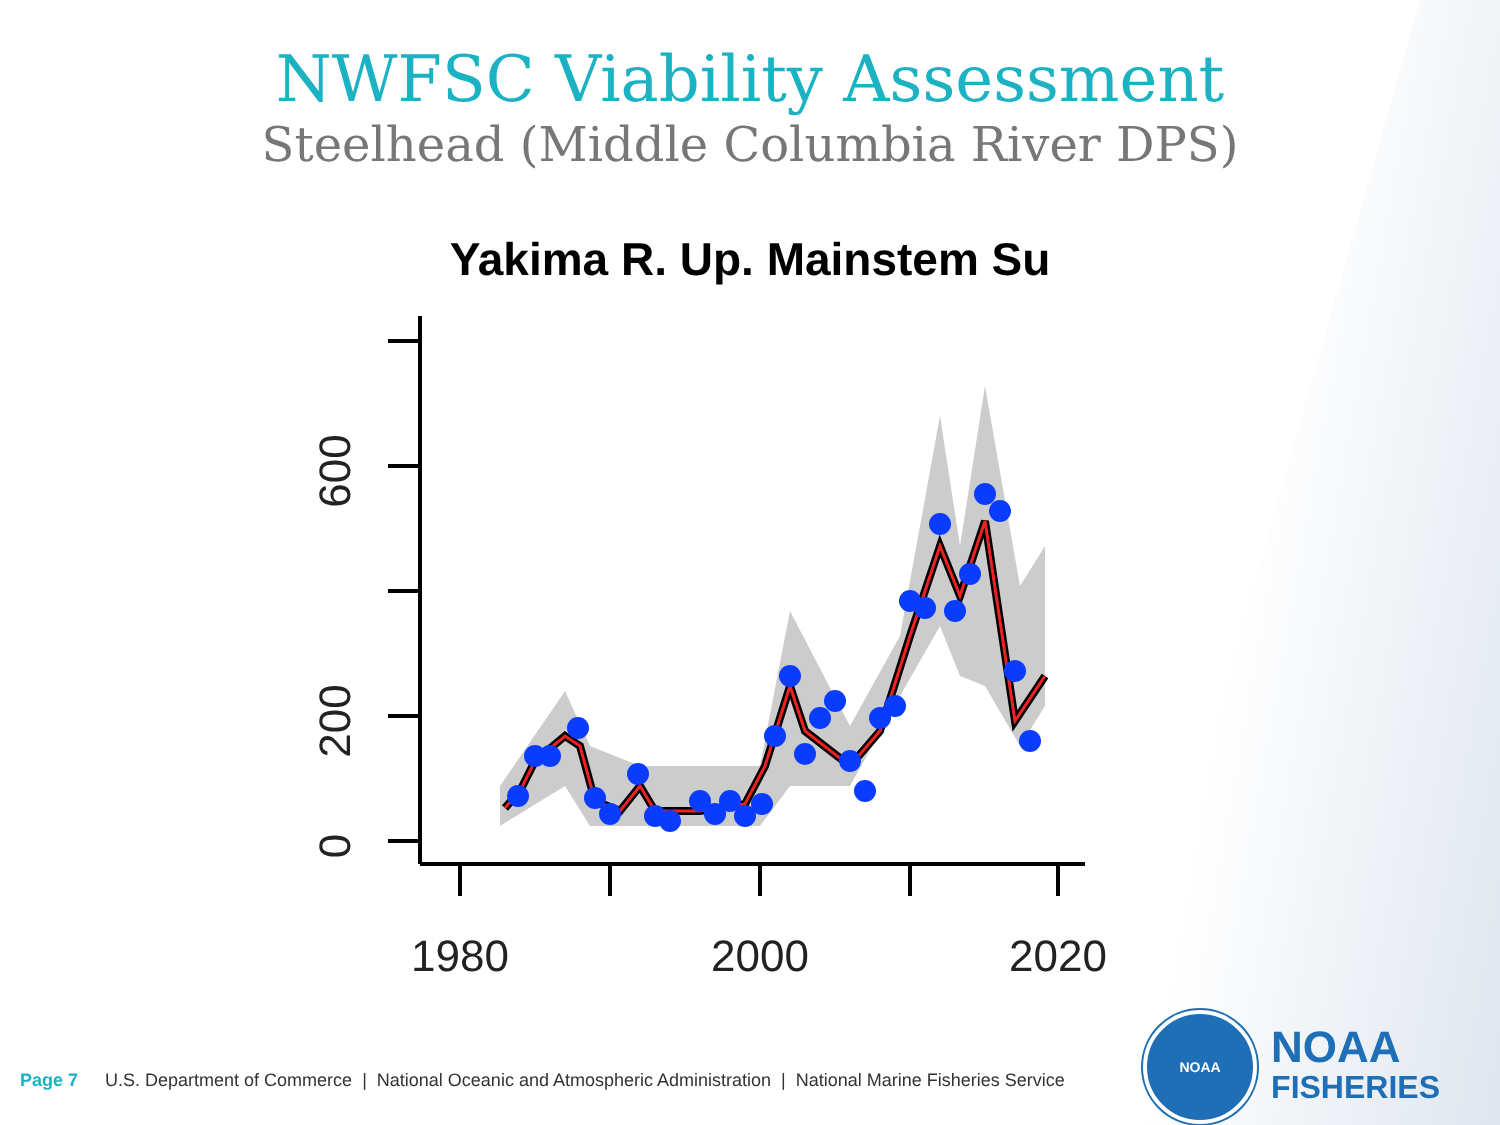NWFSC Viability Assessment
Steelhead (Middle Columbia River DPS)
Yakima R. Up. Mainstem Su
0
200
600
1980
2000
2020
Page 7 U.S. Department of Commerce | National Oceanic and Atmospheric Administration | National Marine Fisheries Service
NOAA
NOAA
FISHERIES